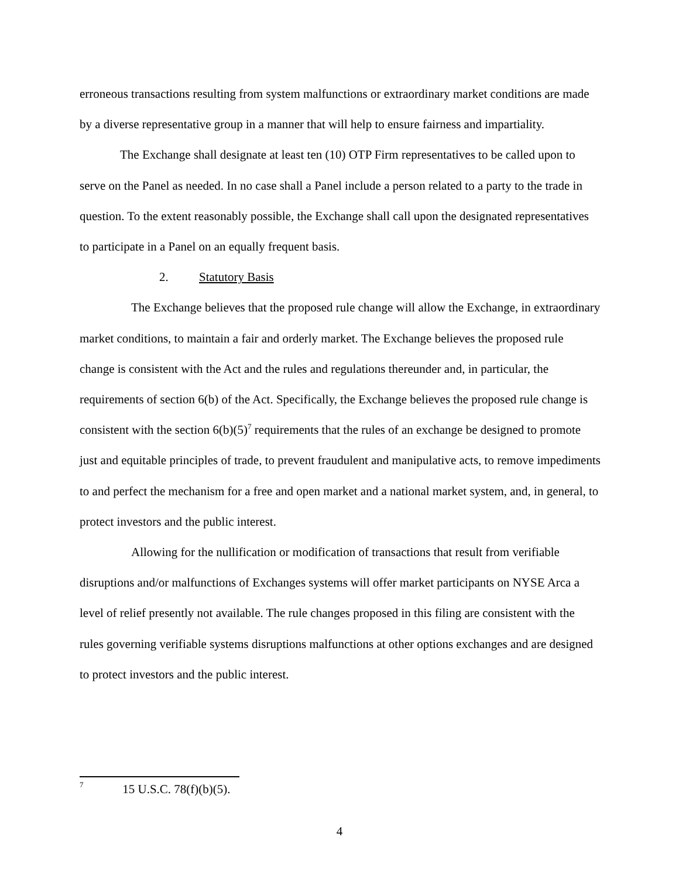erroneous transactions resulting from system malfunctions or extraordinary market conditions are made by a diverse representative group in a manner that will help to ensure fairness and impartiality.
The Exchange shall designate at least ten (10) OTP Firm representatives to be called upon to serve on the Panel as needed. In no case shall a Panel include a person related to a party to the trade in question. To the extent reasonably possible, the Exchange shall call upon the designated representatives to participate in a Panel on an equally frequent basis.
2. Statutory Basis
The Exchange believes that the proposed rule change will allow the Exchange, in extraordinary market conditions, to maintain a fair and orderly market. The Exchange believes the proposed rule change is consistent with the Act and the rules and regulations thereunder and, in particular, the requirements of section 6(b) of the Act. Specifically, the Exchange believes the proposed rule change is consistent with the section 6(b)(5)<sup>7</sup> requirements that the rules of an exchange be designed to promote just and equitable principles of trade, to prevent fraudulent and manipulative acts, to remove impediments to and perfect the mechanism for a free and open market and a national market system, and, in general, to protect investors and the public interest.
Allowing for the nullification or modification of transactions that result from verifiable disruptions and/or malfunctions of Exchanges systems will offer market participants on NYSE Arca a level of relief presently not available. The rule changes proposed in this filing are consistent with the rules governing verifiable systems disruptions malfunctions at other options exchanges and are designed to protect investors and the public interest.
<sup>7</sup> 15 U.S.C. 78(f)(b)(5).
4